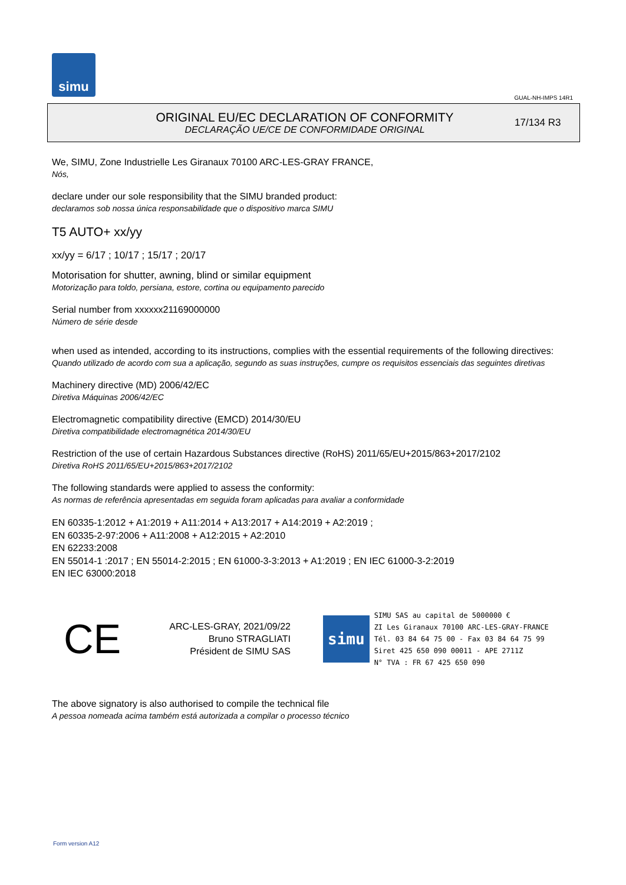simu
GUAL-NH-IMPS 14R1
ORIGINAL EU/EC DECLARATION OF CONFORMITY
DECLARAÇÃO UE/CE DE CONFORMIDADE ORIGINAL
17/134 R3
We, SIMU, Zone Industrielle Les Giranaux 70100 ARC-LES-GRAY FRANCE,
Nós,
declare under our sole responsibility that the SIMU branded product:
declaramos sob nossa única responsabilidade que o dispositivo marca SIMU
T5 AUTO+ xx/yy
xx/yy = 6/17 ; 10/17 ; 15/17 ; 20/17
Motorisation for shutter, awning, blind or similar equipment
Motorização para toldo, persiana, estore, cortina ou equipamento parecido
Serial number from xxxxxx21169000000
Número de série desde
when used as intended, according to its instructions, complies with the essential requirements of the following directives:
Quando utilizado de acordo com sua a aplicação, segundo as suas instruções, cumpre os requisitos essenciais das seguintes diretivas
Machinery directive (MD) 2006/42/EC
Diretiva Máquinas 2006/42/EC
Electromagnetic compatibility directive (EMCD) 2014/30/EU
Diretiva compatibilidade electromagnética 2014/30/EU
Restriction of the use of certain Hazardous Substances directive (RoHS) 2011/65/EU+2015/863+2017/2102
Diretiva RoHS 2011/65/EU+2015/863+2017/2102
The following standards were applied to assess the conformity:
As normas de referência apresentadas em seguida foram aplicadas para avaliar a conformidade
EN 60335-1:2012 + A1:2019 + A11:2014 + A13:2017 + A14:2019 + A2:2019 ;
EN 60335-2-97:2006 + A11:2008 + A12:2015 + A2:2010
EN 62233:2008
EN 55014-1 :2017 ; EN 55014-2:2015 ; EN 61000-3-3:2013 + A1:2019 ; EN IEC 61000-3-2:2019
EN IEC 63000:2018
CE
ARC-LES-GRAY, 2021/09/22
Bruno STRAGLIATI
Président de SIMU SAS
simu
SIMU SAS au capital de 5000000 €
ZI Les Giranaux 70100 ARC-LES-GRAY-FRANCE
Tél. 03 84 64 75 00 - Fax 03 84 64 75 99
Siret 425 650 090 00011 - APE 2711Z
N° TVA : FR 67 425 650 090
The above signatory is also authorised to compile the technical file
A pessoa nomeada acima também está autorizada a compilar o processo técnico
Form version A12